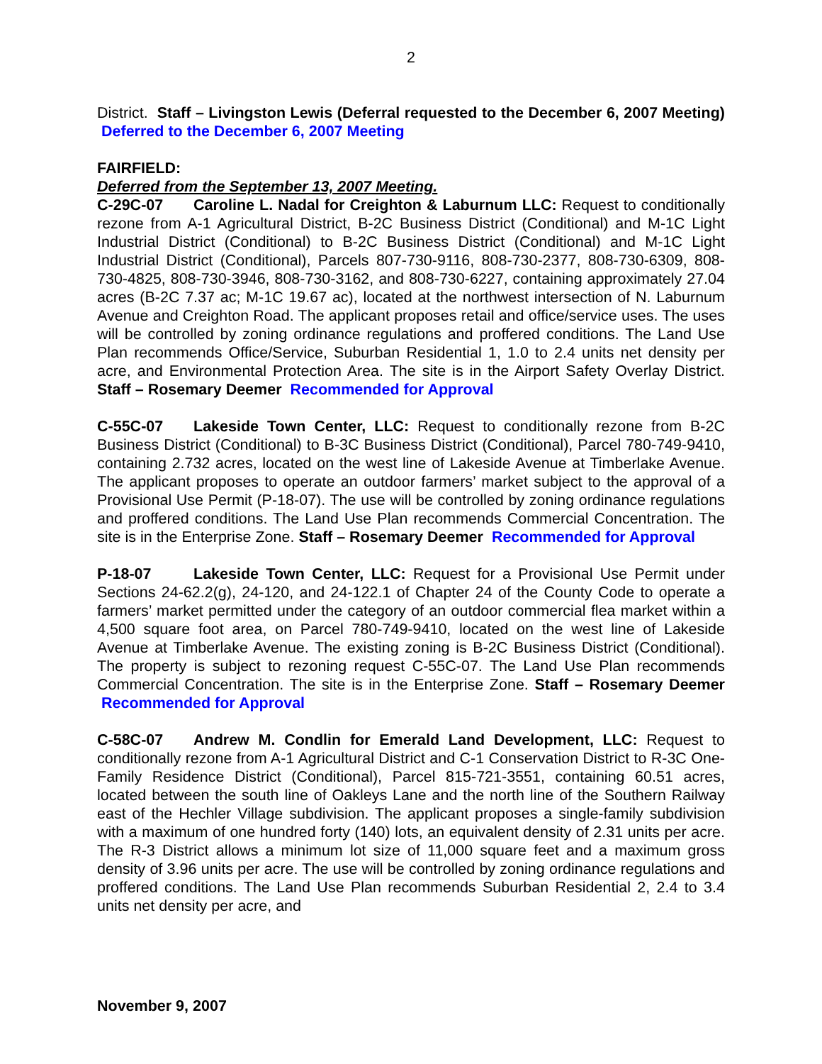2
District. Staff – Livingston Lewis (Deferral requested to the December 6, 2007 Meeting) Deferred to the December 6, 2007 Meeting
FAIRFIELD:
Deferred from the September 13, 2007 Meeting.
C-29C-07 Caroline L. Nadal for Creighton & Laburnum LLC: Request to conditionally rezone from A-1 Agricultural District, B-2C Business District (Conditional) and M-1C Light Industrial District (Conditional) to B-2C Business District (Conditional) and M-1C Light Industrial District (Conditional), Parcels 807-730-9116, 808-730-2377, 808-730-6309, 808-730-4825, 808-730-3946, 808-730-3162, and 808-730-6227, containing approximately 27.04 acres (B-2C 7.37 ac; M-1C 19.67 ac), located at the northwest intersection of N. Laburnum Avenue and Creighton Road. The applicant proposes retail and office/service uses. The uses will be controlled by zoning ordinance regulations and proffered conditions. The Land Use Plan recommends Office/Service, Suburban Residential 1, 1.0 to 2.4 units net density per acre, and Environmental Protection Area. The site is in the Airport Safety Overlay District. Staff – Rosemary Deemer Recommended for Approval
C-55C-07 Lakeside Town Center, LLC: Request to conditionally rezone from B-2C Business District (Conditional) to B-3C Business District (Conditional), Parcel 780-749-9410, containing 2.732 acres, located on the west line of Lakeside Avenue at Timberlake Avenue. The applicant proposes to operate an outdoor farmers’ market subject to the approval of a Provisional Use Permit (P-18-07). The use will be controlled by zoning ordinance regulations and proffered conditions. The Land Use Plan recommends Commercial Concentration. The site is in the Enterprise Zone. Staff – Rosemary Deemer Recommended for Approval
P-18-07 Lakeside Town Center, LLC: Request for a Provisional Use Permit under Sections 24-62.2(g), 24-120, and 24-122.1 of Chapter 24 of the County Code to operate a farmers’ market permitted under the category of an outdoor commercial flea market within a 4,500 square foot area, on Parcel 780-749-9410, located on the west line of Lakeside Avenue at Timberlake Avenue. The existing zoning is B-2C Business District (Conditional). The property is subject to rezoning request C-55C-07. The Land Use Plan recommends Commercial Concentration. The site is in the Enterprise Zone. Staff – Rosemary Deemer Recommended for Approval
C-58C-07 Andrew M. Condlin for Emerald Land Development, LLC: Request to conditionally rezone from A-1 Agricultural District and C-1 Conservation District to R-3C One-Family Residence District (Conditional), Parcel 815-721-3551, containing 60.51 acres, located between the south line of Oakleys Lane and the north line of the Southern Railway east of the Hechler Village subdivision. The applicant proposes a single-family subdivision with a maximum of one hundred forty (140) lots, an equivalent density of 2.31 units per acre. The R-3 District allows a minimum lot size of 11,000 square feet and a maximum gross density of 3.96 units per acre. The use will be controlled by zoning ordinance regulations and proffered conditions. The Land Use Plan recommends Suburban Residential 2, 2.4 to 3.4 units net density per acre, and
November 9, 2007